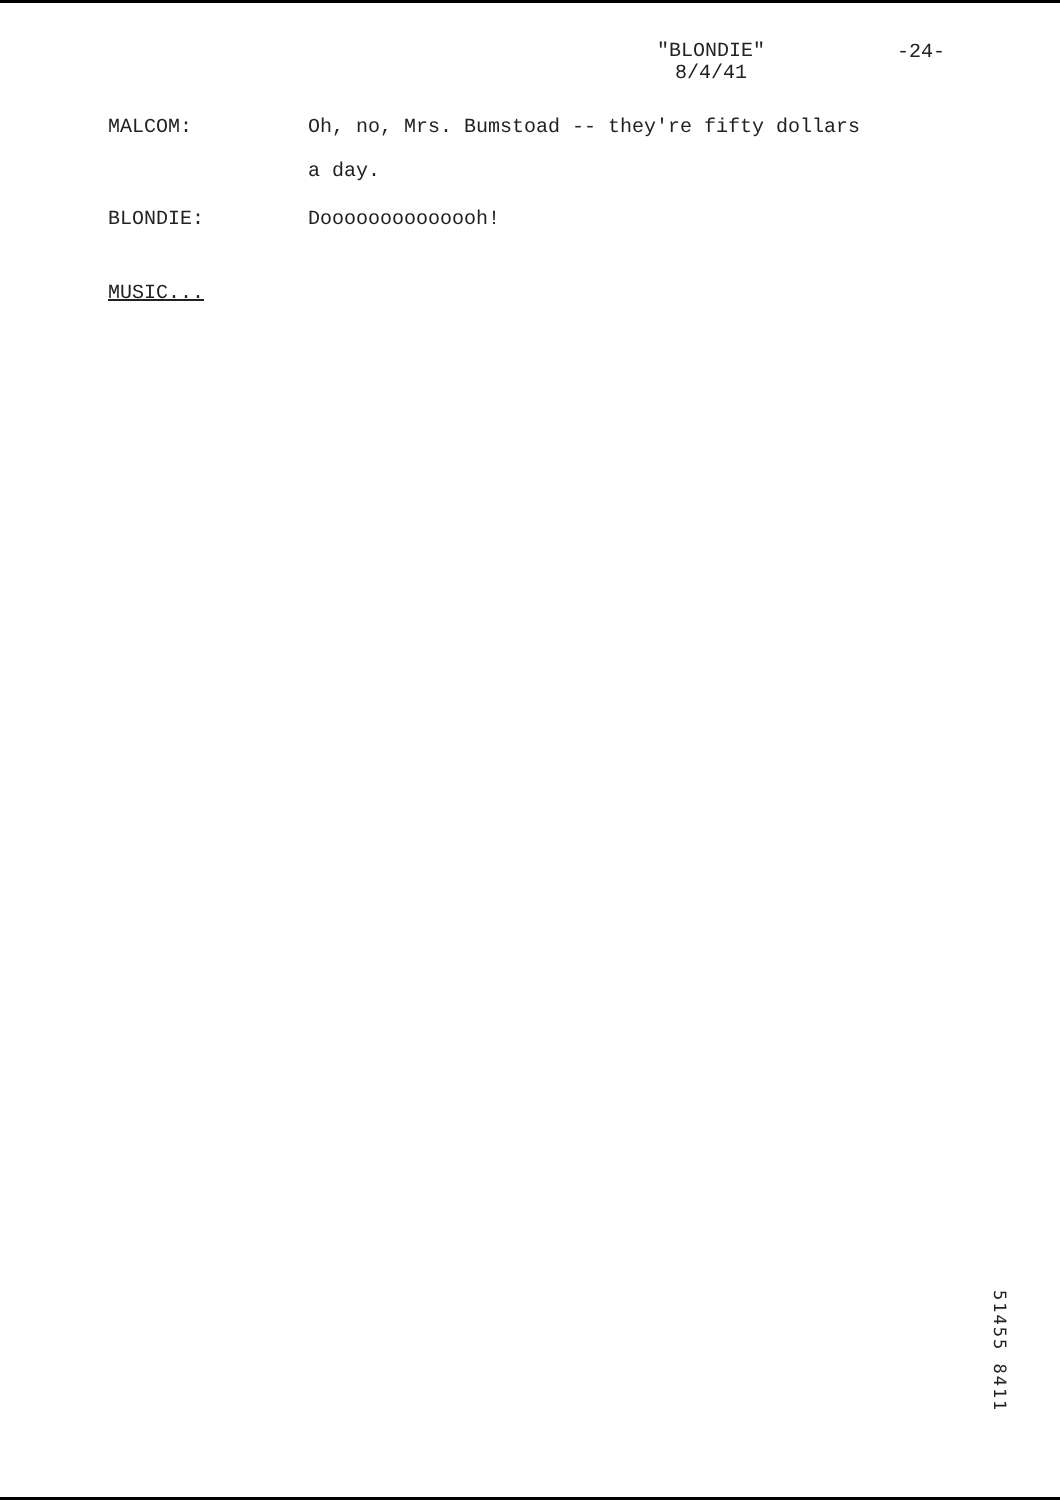"BLONDIE"
8/4/41
-24-
MALCOM: Oh, no, Mrs. Bumstoad -- they're fifty dollars
a day.
BLONDIE: Doooooooooooooh!
MUSIC...
51455 8411